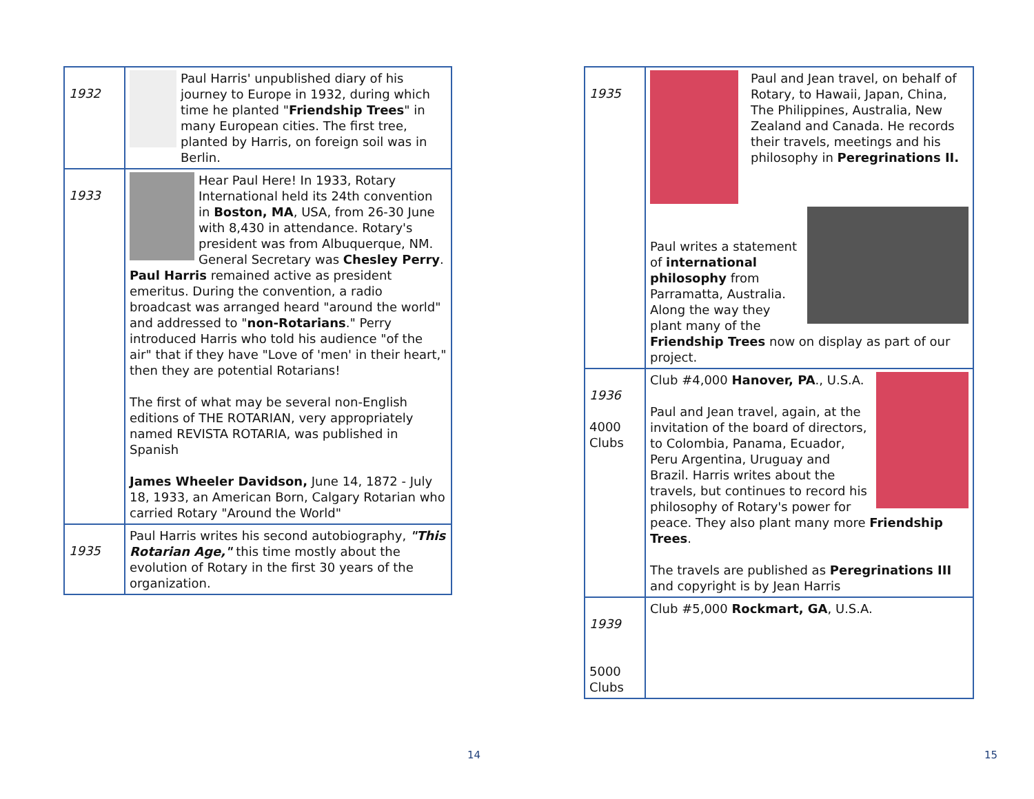| 1932 | Paul Harris' unpublished diary of his journey to Europe in 1932, during which time he planted " Friendship Trees " in many European cities. The first tree, planted by Harris, on foreign soil was in Berlin. |
| 1933 | Hear Paul Here! In 1933, Rotary International held its 24th convention in Boston, MA , USA, from 26-30 June with 8,430 in attendance. Rotary's president was from Albuquerque, NM. General Secretary was Chesley Perry . Paul Harris remained active as president emeritus. During the convention, a radio broadcast was arranged heard "around the world" and addressed to " non-Rotarians ." Perry introduced Harris who told his audience "of the air" that if they have "Love of 'men' in their heart," then they are potential Rotarians! The first of what may be several non-English editions of THE ROTARIAN, very appropriately named REVISTA ROTARIA, was published in Spanish James Wheeler Davidson, June 14, 1872 - July 18, 1933, an American Born, Calgary Rotarian who carried Rotary "Around the World" |
| 1935 | Paul Harris writes his second autobiography, "This Rotarian Age," this time mostly about the evolution of Rotary in the first 30 years of the organization. |
14
| 1935 | Paul and Jean travel, on behalf of Rotary, to Hawaii, Japan, China, The Philippines, Australia, New Zealand and Canada. He records their travels, meetings and his philosophy in Peregrinations II. Paul writes a statement of international philosophy from Parramatta, Australia. Along the way they plant many of the Friendship Trees now on display as part of our project. |
| 1936 4000 Clubs | Club #4,000 Hanover, PA ., U.S.A. Paul and Jean travel, again, at the invitation of the board of directors, to Colombia, Panama, Ecuador, Peru Argentina, Uruguay and Brazil. Harris writes about the travels, but continues to record his philosophy of Rotary's power for peace. They also plant many more Friendship Trees . The travels are published as Peregrinations III and copyright is by Jean Harris |
| 1939 5000 Clubs | Club #5,000 Rockmart, GA , U.S.A. |
15